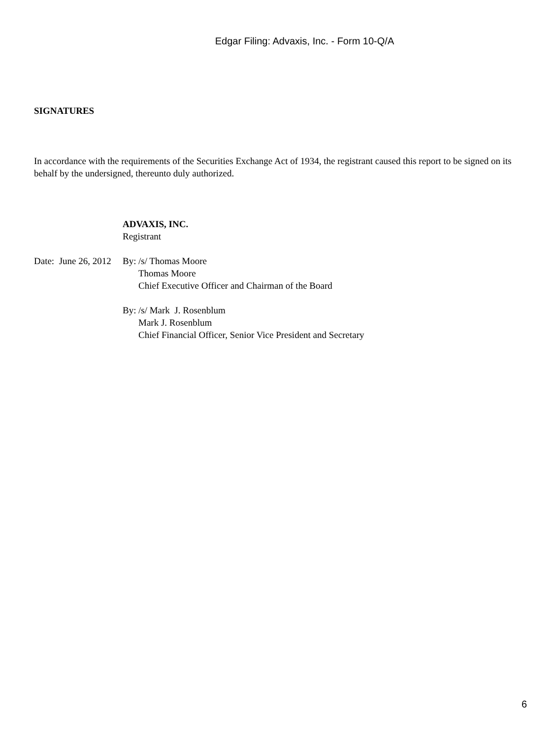Edgar Filing: Advaxis, Inc. - Form 10-Q/A
SIGNATURES
In accordance with the requirements of the Securities Exchange Act of 1934, the registrant caused this report to be signed on its behalf by the undersigned, thereunto duly authorized.
| | ADVAXIS, INC. Registrant | |
| Date: June 26, 2012 | By: | /s/ Thomas Moore |
| | | Thomas Moore Chief Executive Officer and Chairman of the Board |
| | By: | /s/ Mark J. Rosenblum |
| | | Mark J. Rosenblum Chief Financial Officer, Senior Vice President and Secretary |
6